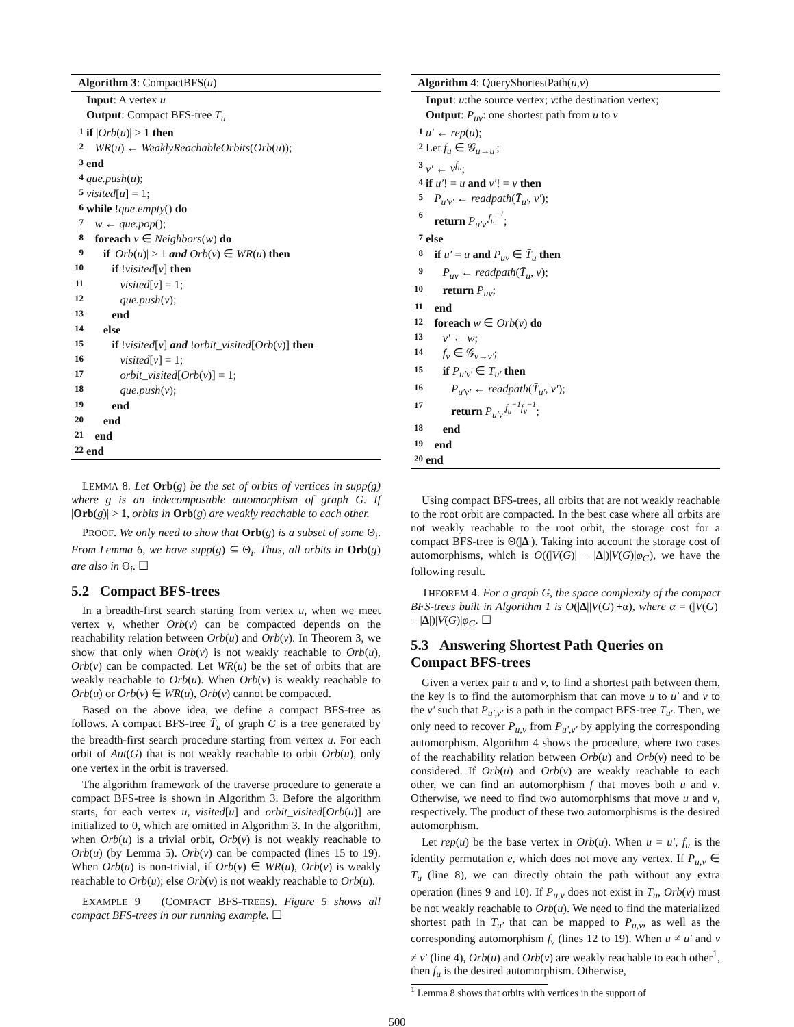Algorithm 3: CompactBFS(u)
Input: A vertex u
Output: Compact BFS-tree T̄<sub>u</sub>
1 if |Orb(u)| > 1 then
2 WR(u) ← WeaklyReachableOrbits(Orb(u));
3 end
4 que.push(u);
5 visited[u] = 1;
6 while !que.empty() do
7 w ← que.pop();
8 foreach v ∈ Neighbors(w) do
9 if |Orb(u)| > 1 and Orb(v) ∈ WR(u) then
10 if !visited[v] then
11 visited[v] = 1;
12 que.push(v);
13 end
14 else
15 if !visited[v] and !orbit_visited[Orb(v)] then
16 visited[v] = 1;
17 orbit_visited[Orb(v)] = 1;
18 que.push(v);
19 end
20 end
21 end
22 end
LEMMA 8. Let Orb(g) be the set of orbits of vertices in supp(g) where g is an indecomposable automorphism of graph G. If |Orb(g)| > 1, orbits in Orb(g) are weakly reachable to each other.
PROOF. We only need to show that Orb(g) is a subset of some Θ<sub>i</sub>. From Lemma 6, we have supp(g) ⊆ Θ<sub>i</sub>. Thus, all orbits in Orb(g) are also in Θ<sub>i</sub>. ☐
5.2 Compact BFS-trees
In a breadth-first search starting from vertex u, when we meet vertex v, whether Orb(v) can be compacted depends on the reachability relation between Orb(u) and Orb(v). In Theorem 3, we show that only when Orb(v) is not weakly reachable to Orb(u), Orb(v) can be compacted. Let WR(u) be the set of orbits that are weakly reachable to Orb(u). When Orb(v) is weakly reachable to Orb(u) or Orb(v) ∈ WR(u), Orb(v) cannot be compacted.
Based on the above idea, we define a compact BFS-tree as follows. A compact BFS-tree T̄<sub>u</sub> of graph G is a tree generated by the breadth-first search procedure starting from vertex u. For each orbit of Aut(G) that is not weakly reachable to orbit Orb(u), only one vertex in the orbit is traversed.
The algorithm framework of the traverse procedure to generate a compact BFS-tree is shown in Algorithm 3. Before the algorithm starts, for each vertex u, visited[u] and orbit_visited[Orb(u)] are initialized to 0, which are omitted in Algorithm 3. In the algorithm, when Orb(u) is a trivial orbit, Orb(v) is not weakly reachable to Orb(u) (by Lemma 5). Orb(v) can be compacted (lines 15 to 19). When Orb(u) is non-trivial, if Orb(v) ∈ WR(u), Orb(v) is weakly reachable to Orb(u); else Orb(v) is not weakly reachable to Orb(u).
EXAMPLE 9 (COMPACT BFS-TREES). Figure 5 shows all compact BFS-trees in our running example. ☐
Algorithm 4: QueryShortestPath(u,v)
Input: u:the source vertex; v:the destination vertex;
Output: P<sub>uv</sub>: one shortest path from u to v
1 u′ ← rep(u);
2 Let f<sub>u</sub> ∈ 𝒢<sub>u→u′</sub>;
3 v′ ← v<sup>f<sub>u</sub></sup>;
4 if u′! = u and v′! = v then
5 P<sub>u′v′</sub> ← readpath(T̄<sub>u′</sub>, v′);
6 return P<sub>u′v′</sub><sup>f<sub>u</sub><sup>−1</sup></sup>;
7 else
8 if u′ = u and P<sub>uv</sub> ∈ T̄<sub>u</sub> then
9 P<sub>uv</sub> ← readpath(T̄<sub>u</sub>, v);
10 return P<sub>uv</sub>;
11 end
12 foreach w ∈ Orb(v) do
13 v′ ← w;
14 f<sub>v</sub> ∈ 𝒢<sub>v→v′</sub>;
15 if P<sub>u′v′</sub> ∈ T̄<sub>u′</sub> then
16 P<sub>u′v′</sub> ← readpath(T̄<sub>u′</sub>, v′);
17 return P<sub>u′v′</sub><sup>f<sub>u</sub><sup>−1</sup>f<sub>v</sub><sup>−1</sup></sup>;
18 end
19 end
20 end
Using compact BFS-trees, all orbits that are not weakly reachable to the root orbit are compacted. In the best case where all orbits are not weakly reachable to the root orbit, the storage cost for a compact BFS-tree is Θ(|Δ|). Taking into account the storage cost of automorphisms, which is O((|V(G)| − |Δ|)|V(G)|φ<sub>G</sub>), we have the following result.
THEOREM 4. For a graph G, the space complexity of the compact BFS-trees built in Algorithm 1 is O(|Δ||V(G)|+α), where α = (|V(G)| − |Δ|)|V(G)|φ<sub>G</sub>. ☐
5.3 Answering Shortest Path Queries on Compact BFS-trees
Given a vertex pair u and v, to find a shortest path between them, the key is to find the automorphism that can move u to u′ and v to the v′ such that P<sub>u′,v′</sub> is a path in the compact BFS-tree T̄<sub>u′</sub>. Then, we only need to recover P<sub>u,v</sub> from P<sub>u′,v′</sub> by applying the corresponding automorphism. Algorithm 4 shows the procedure, where two cases of the reachability relation between Orb(u) and Orb(v) need to be considered. If Orb(u) and Orb(v) are weakly reachable to each other, we can find an automorphism f that moves both u and v. Otherwise, we need to find two automorphisms that move u and v, respectively. The product of these two automorphisms is the desired automorphism.
Let rep(u) be the base vertex in Orb(u). When u = u′, f<sub>u</sub> is the identity permutation e, which does not move any vertex. If P<sub>u,v</sub> ∈ T̄<sub>u</sub> (line 8), we can directly obtain the path without any extra operation (lines 9 and 10). If P<sub>u,v</sub> does not exist in T̄<sub>u</sub>, Orb(v) must be not weakly reachable to Orb(u). We need to find the materialized shortest path in T̄<sub>u′</sub> that can be mapped to P<sub>u,v</sub>, as well as the corresponding automorphism f<sub>v</sub> (lines 12 to 19). When u ≠ u′ and v ≠ v′ (line 4), Orb(u) and Orb(v) are weakly reachable to each other<sup>1</sup>, then f<sub>u</sub> is the desired automorphism. Otherwise,
<sup>1</sup> Lemma 8 shows that orbits with vertices in the support of
500